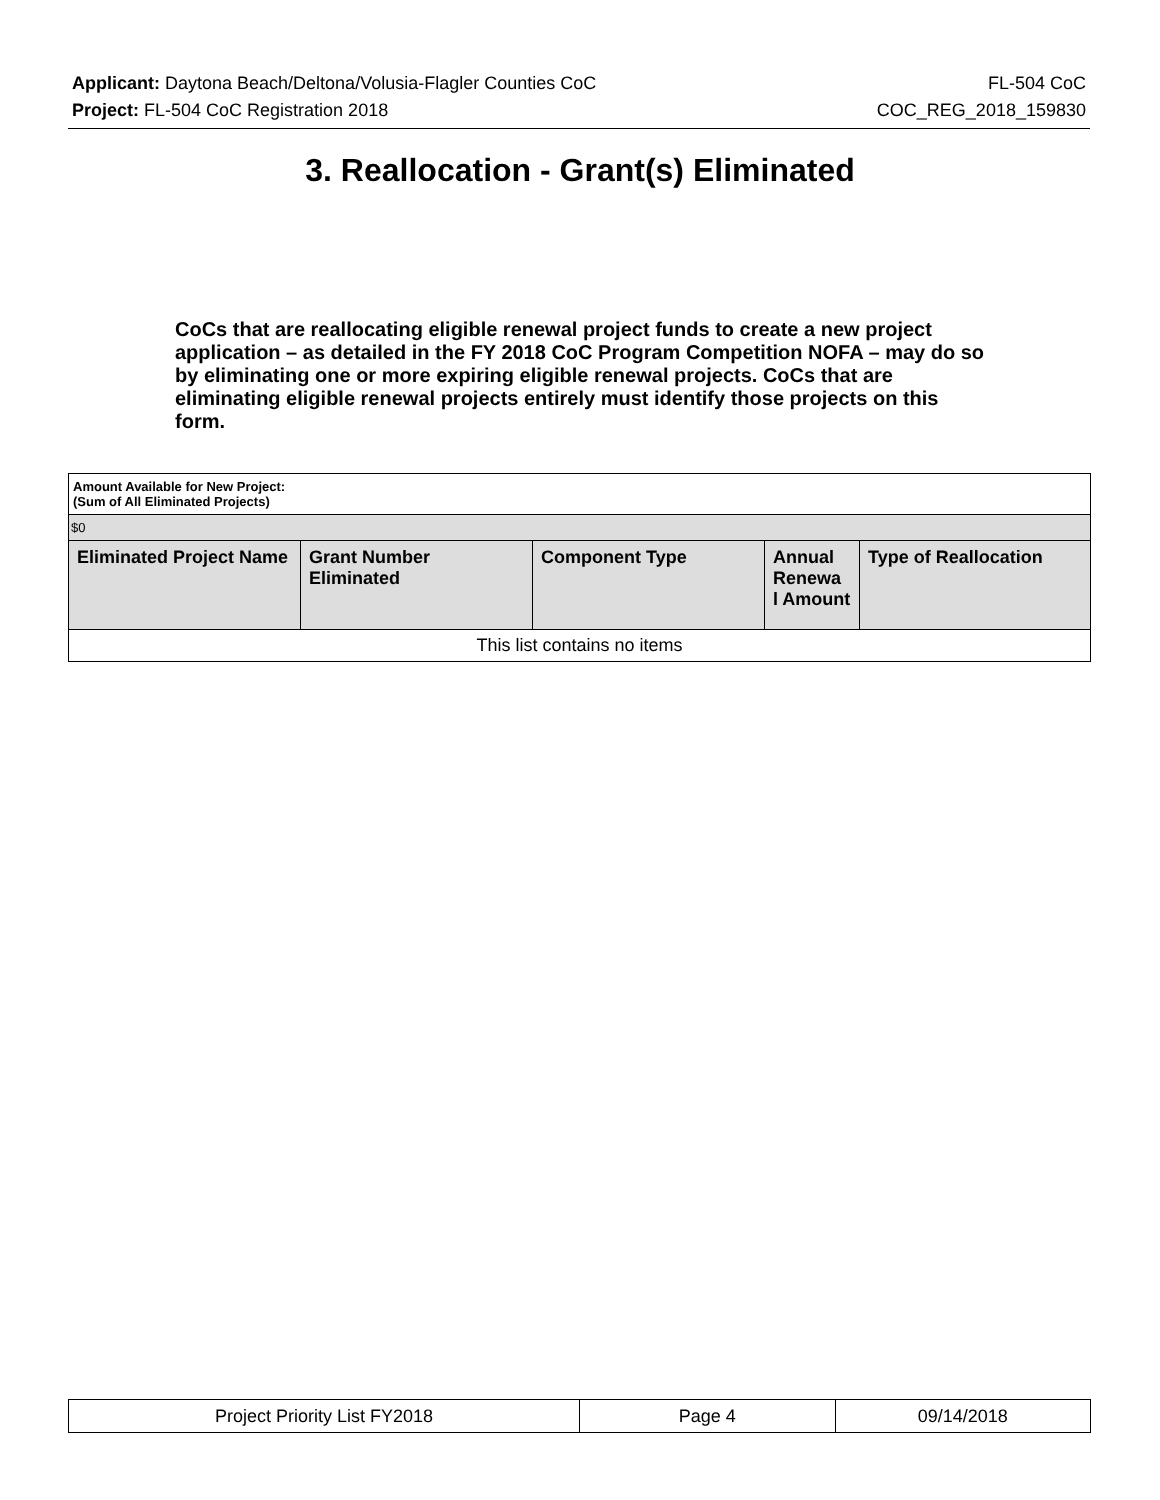Applicant: Daytona Beach/Deltona/Volusia-Flagler Counties CoC FL-504 CoC
Project: FL-504 CoC Registration 2018 COC_REG_2018_159830
3. Reallocation - Grant(s) Eliminated
CoCs that are reallocating eligible renewal project funds to create a new project application – as detailed in the FY 2018 CoC Program Competition NOFA – may do so by eliminating one or more expiring eligible renewal projects. CoCs that are eliminating eligible renewal projects entirely must identify those projects on this form.
| Amount Available for New Project: (Sum of All Eliminated Projects) | | | | |
| $0 | | | | |
| Eliminated Project Name | Grant Number Eliminated | Component Type | Annual Renewa l Amount | Type of Reallocation |
| This list contains no items | | | | |
| Project Priority List FY2018 | Page 4 | 09/14/2018 |